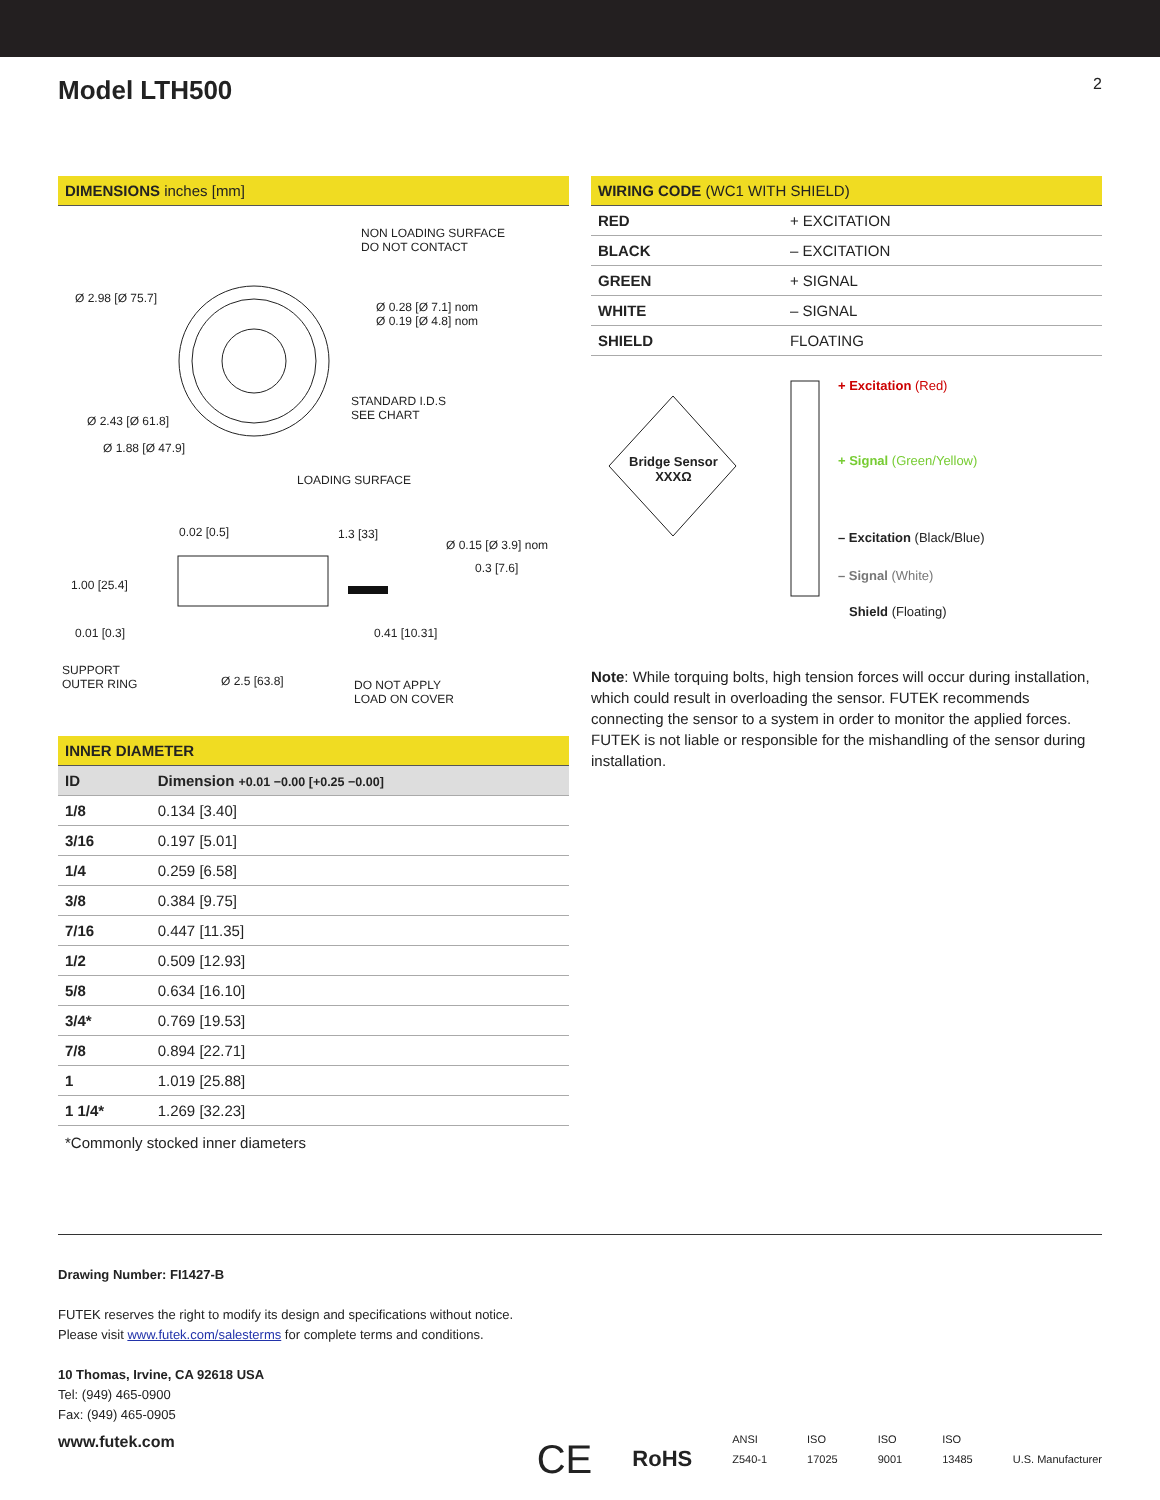Model LTH500 2
DIMENSIONS inches [mm]
NON LOADING SURFACE
DO NOT CONTACT
Ø 2.98 [Ø 75.7]
Ø 0.28 [Ø 7.1] nom
Ø 0.19 [Ø 4.8] nom
STANDARD I.D.S
SEE CHART
Ø 2.43 [Ø 61.8]
Ø 1.88 [Ø 47.9]
LOADING SURFACE
0.02 [0.5] 1.3 [33]
Ø 0.15 [Ø 3.9] nom
0.3 [7.6]
1.00 [25.4]
0.01 [0.3] 0.41 [10.31]
SUPPORT
OUTER RING
Ø 2.5 [63.8]
DO NOT APPLY
LOAD ON COVER
INNER DIAMETER
| ID | Dimension +0.01 −0.00 [+0.25 −0.00] |
| --- | --- |
| 1/8 | 0.134 [3.40] |
| 3/16 | 0.197 [5.01] |
| 1/4 | 0.259 [6.58] |
| 3/8 | 0.384 [9.75] |
| 7/16 | 0.447 [11.35] |
| 1/2 | 0.509 [12.93] |
| 5/8 | 0.634 [16.10] |
| 3/4* | 0.769 [19.53] |
| 7/8 | 0.894 [22.71] |
| 1 | 1.019 [25.88] |
| 1 1/4* | 1.269 [32.23] |
*Commonly stocked inner diameters
WIRING CODE (WC1 WITH SHIELD)
| RED | + EXCITATION |
| BLACK | – EXCITATION |
| GREEN | + SIGNAL |
| WHITE | – SIGNAL |
| SHIELD | FLOATING |
Bridge Sensor
XXXΩ
+ Excitation (Red)
+ Signal (Green/Yellow)
– Excitation (Black/Blue)
– Signal (White)
Shield (Floating)
Note: While torquing bolts, high tension forces will occur during installation, which could result in overloading the sensor. FUTEK recommends connecting the sensor to a system in order to monitor the applied forces. FUTEK is not liable or responsible for the mishandling of the sensor during installation.
Drawing Number: FI1427-B
FUTEK reserves the right to modify its design and specifications without notice.
Please visit www.futek.com/salesterms for complete terms and conditions.
10 Thomas, Irvine, CA 92618 USA
Tel: (949) 465-0900
Fax: (949) 465-0905
www.futek.com
CE RoHS ANSI
Z540-1 ISO
17025 ISO
9001 ISO
13485 U.S. Manufacturer